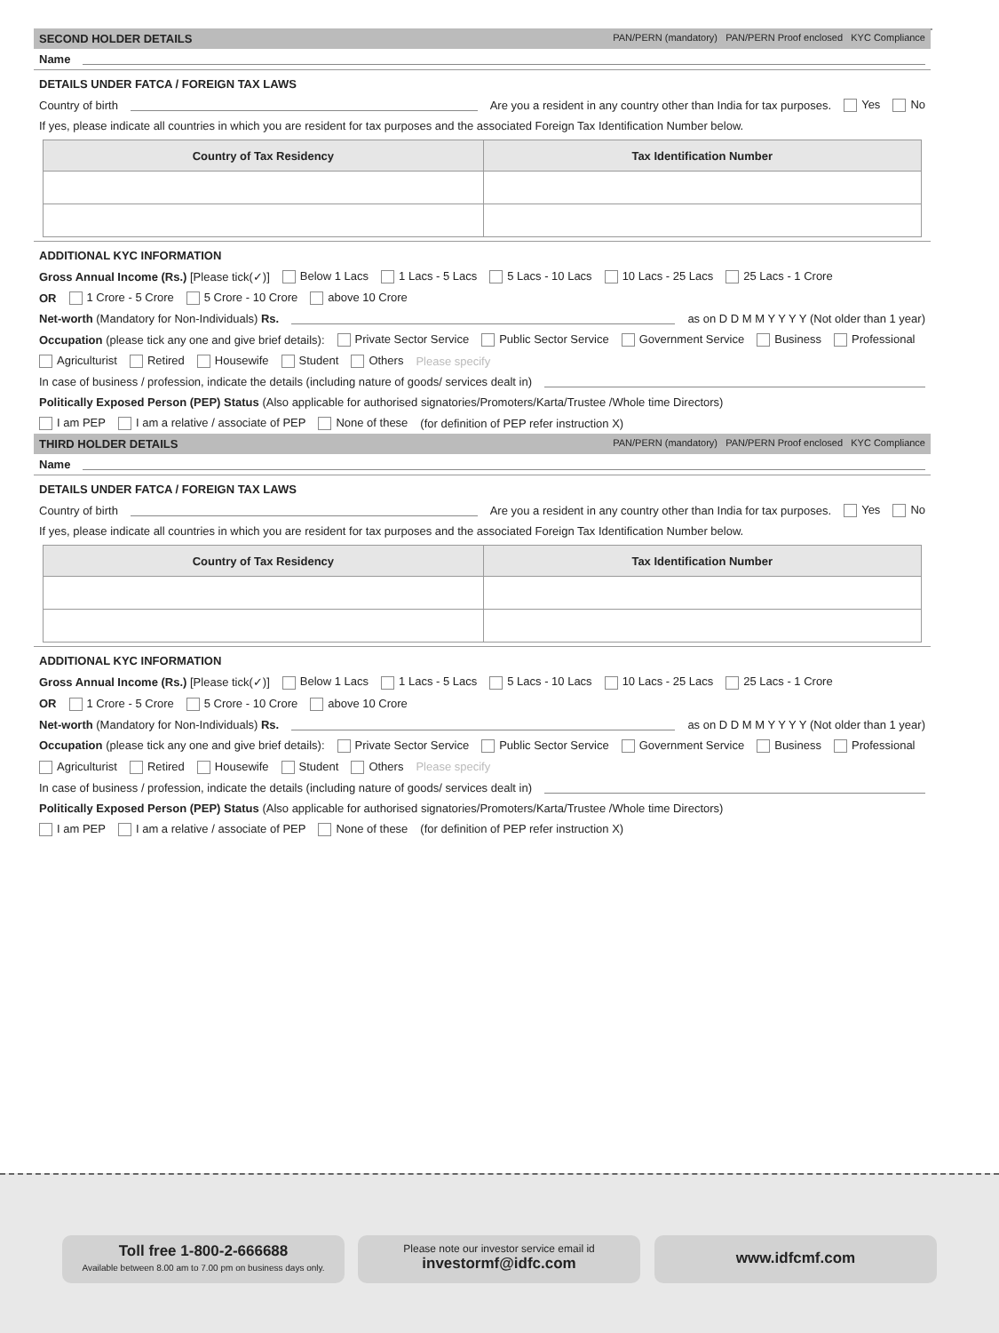SECOND HOLDER DETAILS PAN/PERN (mandatory) PAN/PERN Proof enclosed KYC Compliance
Name
DETAILS UNDER FATCA / FOREIGN TAX LAWS
Country of birth Are you a resident in any country other than India for tax purposes. Yes No
If yes, please indicate all countries in which you are resident for tax purposes and the associated Foreign Tax Identification Number below.
| Country of Tax Residency | Tax Identification Number |
| --- | --- |
ADDITIONAL KYC INFORMATION
Gross Annual Income (Rs.) [Please tick(✓)] Below 1 Lacs 1 Lacs - 5 Lacs 5 Lacs - 10 Lacs 10 Lacs - 25 Lacs 25 Lacs - 1 Crore
OR 1 Crore - 5 Crore 5 Crore - 10 Crore above 10 Crore
Net-worth (Mandatory for Non-Individuals) Rs. as on D D M M Y Y Y Y (Not older than 1 year)
Occupation (please tick any one and give brief details): Private Sector Service Public Sector Service Government Service Business Professional
Agriculturist Retired Housewife Student Others Please specify
In case of business / profession, indicate the details (including nature of goods/ services dealt in)
Politically Exposed Person (PEP) Status (Also applicable for authorised signatories/Promoters/Karta/Trustee /Whole time Directors)
I am PEP I am a relative / associate of PEP None of these (for definition of PEP refer instruction X)
THIRD HOLDER DETAILS PAN/PERN (mandatory) PAN/PERN Proof enclosed KYC Compliance
Name
DETAILS UNDER FATCA / FOREIGN TAX LAWS
Country of birth Are you a resident in any country other than India for tax purposes. Yes No
If yes, please indicate all countries in which you are resident for tax purposes and the associated Foreign Tax Identification Number below.
| Country of Tax Residency | Tax Identification Number |
| --- | --- |
ADDITIONAL KYC INFORMATION
Gross Annual Income (Rs.) [Please tick(✓)] Below 1 Lacs 1 Lacs - 5 Lacs 5 Lacs - 10 Lacs 10 Lacs - 25 Lacs 25 Lacs - 1 Crore
OR 1 Crore - 5 Crore 5 Crore - 10 Crore above 10 Crore
Net-worth (Mandatory for Non-Individuals) Rs. as on D D M M Y Y Y Y (Not older than 1 year)
Occupation (please tick any one and give brief details): Private Sector Service Public Sector Service Government Service Business Professional
Agriculturist Retired Housewife Student Others Please specify
In case of business / profession, indicate the details (including nature of goods/ services dealt in)
Politically Exposed Person (PEP) Status (Also applicable for authorised signatories/Promoters/Karta/Trustee /Whole time Directors)
I am PEP I am a relative / associate of PEP None of these (for definition of PEP refer instruction X)
Toll free 1-800-2-666688
Available between 8.00 am to 7.00 pm on business days only.
Please note our investor service email id
investormf@idfc.com
www.idfcmf.com